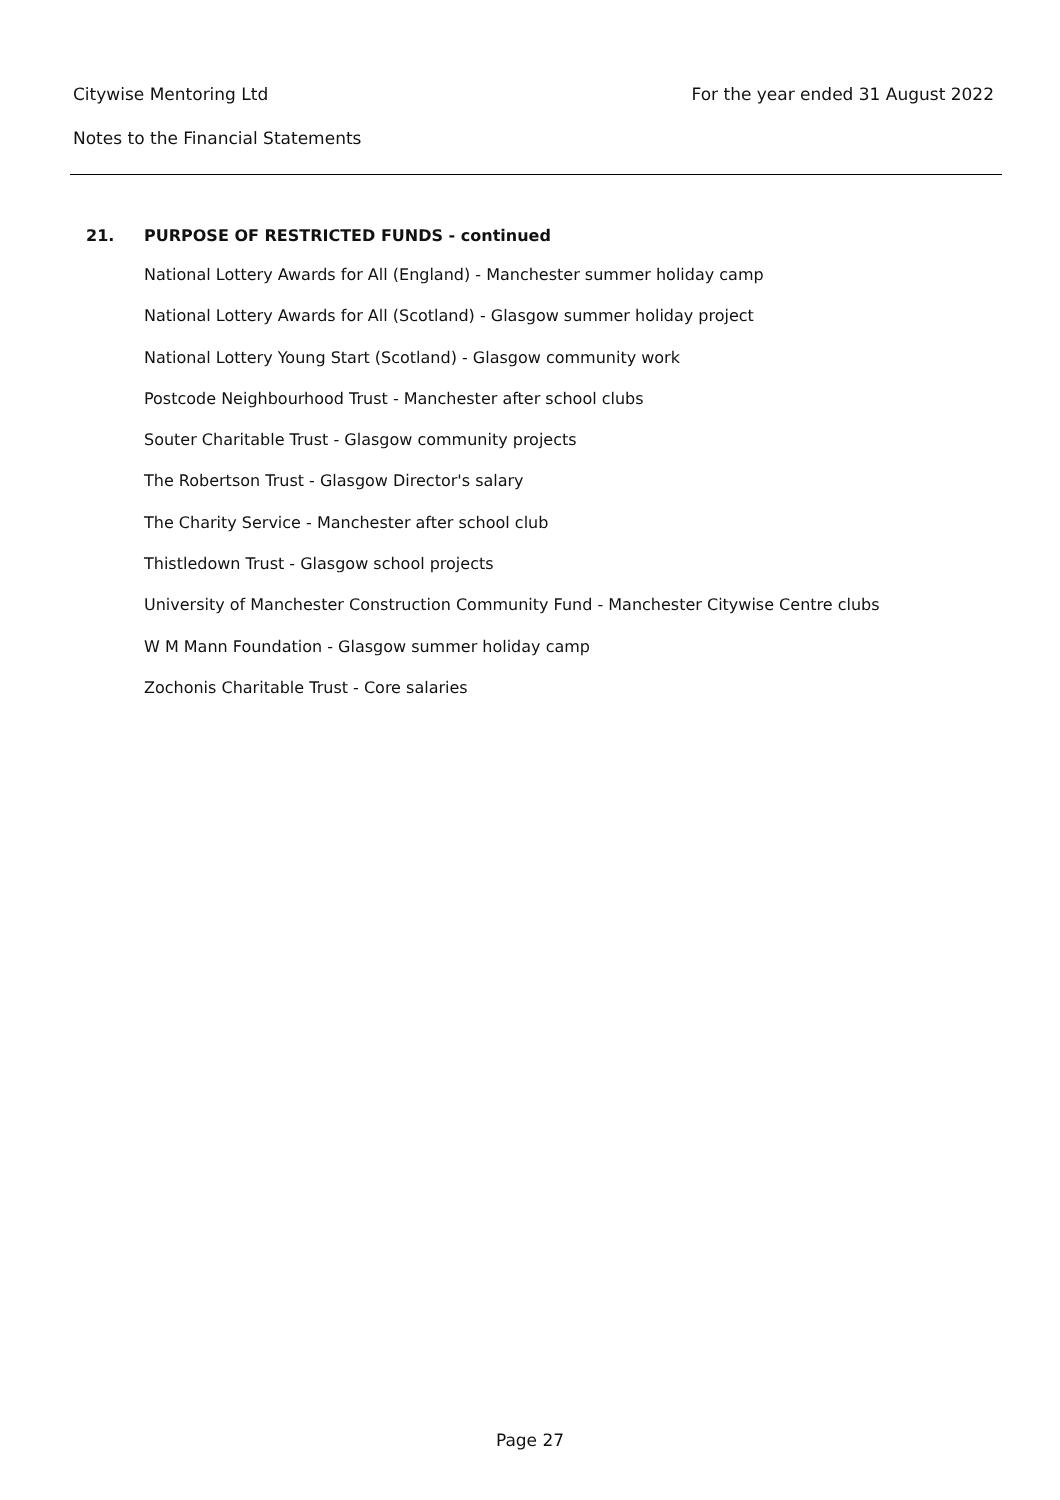Citywise Mentoring Ltd For the year ended 31 August 2022
Notes to the Financial Statements
21. PURPOSE OF RESTRICTED FUNDS - continued
National Lottery Awards for All (England) - Manchester summer holiday camp
National Lottery Awards for All (Scotland) - Glasgow summer holiday project
National Lottery Young Start (Scotland) - Glasgow community work
Postcode Neighbourhood Trust - Manchester after school clubs
Souter Charitable Trust - Glasgow community projects
The Robertson Trust - Glasgow Director's salary
The Charity Service - Manchester after school club
Thistledown Trust - Glasgow school projects
University of Manchester Construction Community Fund - Manchester Citywise Centre clubs
W M Mann Foundation - Glasgow summer holiday camp
Zochonis Charitable Trust - Core salaries
Page 27